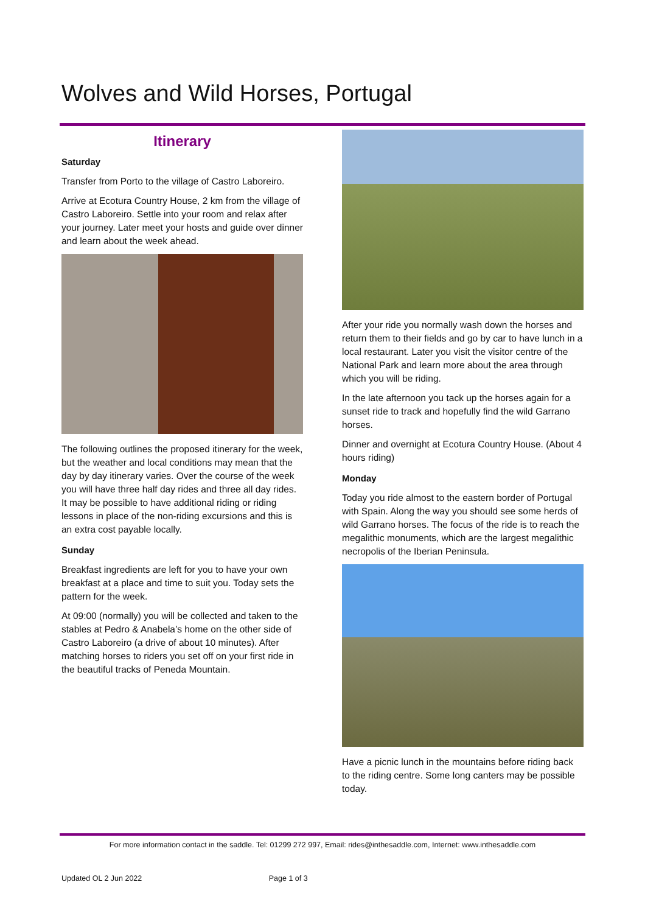Wolves and Wild Horses, Portugal
Itinerary
Saturday
Transfer from Porto to the village of Castro Laboreiro.
Arrive at Ecotura Country House, 2 km from the village of Castro Laboreiro. Settle into your room and relax after your journey. Later meet your hosts and guide over dinner and learn about the week ahead.
The following outlines the proposed itinerary for the week, but the weather and local conditions may mean that the day by day itinerary varies. Over the course of the week you will have three half day rides and three all day rides. It may be possible to have additional riding or riding lessons in place of the non-riding excursions and this is an extra cost payable locally.
Sunday
Breakfast ingredients are left for you to have your own breakfast at a place and time to suit you. Today sets the pattern for the week.
At 09:00 (normally) you will be collected and taken to the stables at Pedro & Anabela’s home on the other side of Castro Laboreiro (a drive of about 10 minutes). After matching horses to riders you set off on your first ride in the beautiful tracks of Peneda Mountain.
After your ride you normally wash down the horses and return them to their fields and go by car to have lunch in a local restaurant. Later you visit the visitor centre of the National Park and learn more about the area through which you will be riding.
In the late afternoon you tack up the horses again for a sunset ride to track and hopefully find the wild Garrano horses.
Dinner and overnight at Ecotura Country House. (About 4 hours riding)
Monday
Today you ride almost to the eastern border of Portugal with Spain. Along the way you should see some herds of wild Garrano horses. The focus of the ride is to reach the megalithic monuments, which are the largest megalithic necropolis of the Iberian Peninsula.
Have a picnic lunch in the mountains before riding back to the riding centre. Some long canters may be possible today.
For more information contact in the saddle. Tel: 01299 272 997, Email: rides@inthesaddle.com, Internet: www.inthesaddle.com
Updated OL 2 Jun 2022 Page 1 of 3